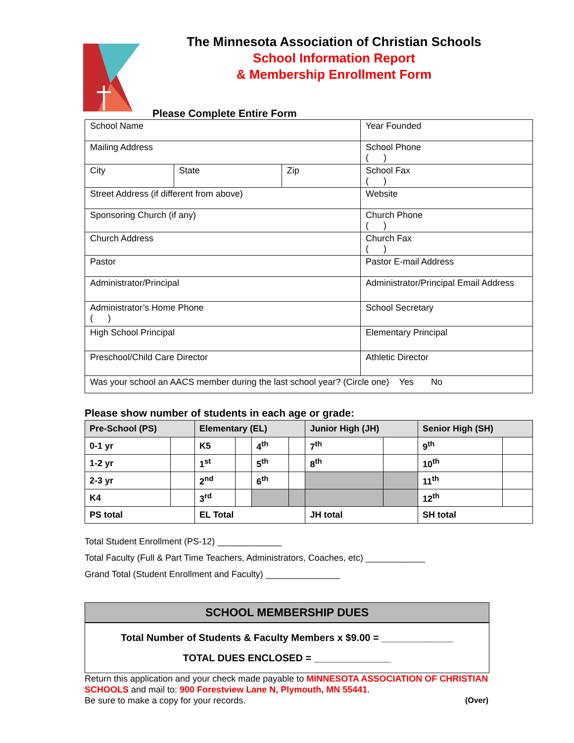The Minnesota Association of Christian Schools
School Information Report
& Membership Enrollment Form
Please Complete Entire Form
| School Name | | | Year Founded |
| Mailing Address | | | School Phone ( ) |
| City | State | Zip | School Fax ( ) |
| Street Address (if different from above) | | | Website |
| Sponsoring Church (if any) | | | Church Phone ( ) |
| Church Address | | | Church Fax ( ) |
| Pastor | | | Pastor E-mail Address |
| Administrator/Principal | | | Administrator/Principal Email Address |
| Administrator’s Home Phone ( ) | | | School Secretary |
| High School Principal | | | Elementary Principal |
| Preschool/Child Care Director | | | Athletic Director |
| Was your school an AACS member during the last school year? (Circle one) Yes No | | | |
Please show number of students in each age or grade:
| Pre-School (PS) | | Elementary (EL) | | | | Junior High (JH) | | Senior High (SH) | |
| --- | --- | --- | --- | --- | --- | --- | --- | --- | --- |
| 0-1 yr | | K5 | | 4<sup>th</sup> | | 7<sup>th</sup> | | 9<sup>th</sup> | |
| 1-2 yr | | 1<sup>st</sup> | | 5<sup>th</sup> | | 8<sup>th</sup> | | 10<sup>th</sup> | |
| 2-3 yr | | 2<sup>nd</sup> | | 6<sup>th</sup> | | | | 11<sup>th</sup> | |
| K4 | | 3<sup>rd</sup> | | | | | | 12<sup>th</sup> | |
| PS total | | EL Total | | | | JH total | | SH total | |
Total Student Enrollment (PS-12) _____________
Total Faculty (Full & Part Time Teachers, Administrators, Coaches, etc) ____________
Grand Total (Student Enrollment and Faculty) _______________
SCHOOL MEMBERSHIP DUES
Total Number of Students & Faculty Members x $9.00 = _____________
TOTAL DUES ENCLOSED = ______________
Return this application and your check made payable to MINNESOTA ASSOCIATION OF CHRISTIAN SCHOOLS and mail to: 900 Forestview Lane N, Plymouth, MN 55441.
Be sure to make a copy for your records. (Over)